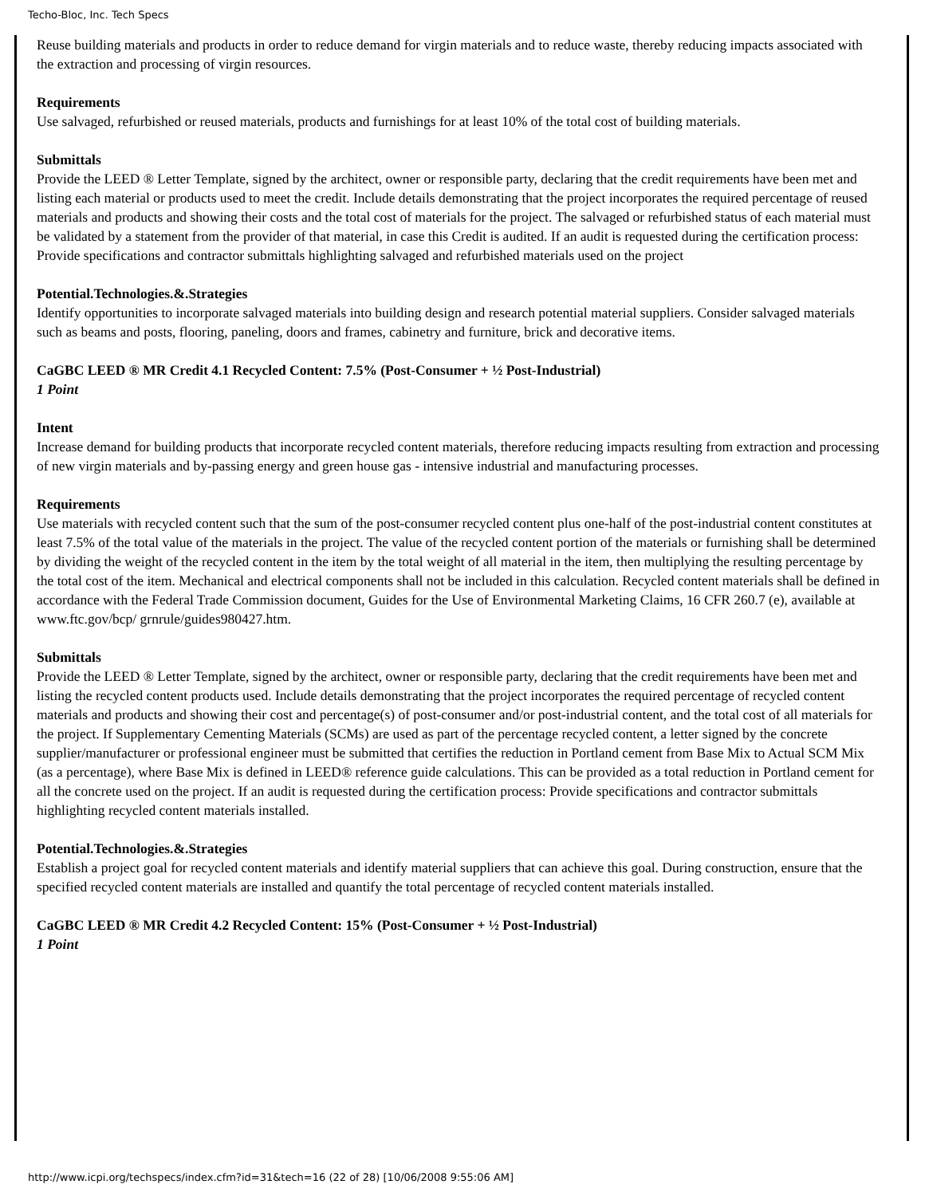Techo-Bloc, Inc. Tech Specs
Reuse building materials and products in order to reduce demand for virgin materials and to reduce waste, thereby reducing impacts associated with the extraction and processing of virgin resources.
Requirements
Use salvaged, refurbished or reused materials, products and furnishings for at least 10% of the total cost of building materials.
Submittals
Provide the LEED ® Letter Template, signed by the architect, owner or responsible party, declaring that the credit requirements have been met and listing each material or products used to meet the credit. Include details demonstrating that the project incorporates the required percentage of reused materials and products and showing their costs and the total cost of materials for the project. The salvaged or refurbished status of each material must be validated by a statement from the provider of that material, in case this Credit is audited. If an audit is requested during the certification process: Provide specifications and contractor submittals highlighting salvaged and refurbished materials used on the project
Potential.Technologies.&.Strategies
Identify opportunities to incorporate salvaged materials into building design and research potential material suppliers. Consider salvaged materials such as beams and posts, flooring, paneling, doors and frames, cabinetry and furniture, brick and decorative items.
CaGBC LEED ® MR Credit 4.1 Recycled Content: 7.5% (Post-Consumer + ½ Post-Industrial)
1 Point
Intent
Increase demand for building products that incorporate recycled content materials, therefore reducing impacts resulting from extraction and processing of new virgin materials and by-passing energy and green house gas - intensive industrial and manufacturing processes.
Requirements
Use materials with recycled content such that the sum of the post-consumer recycled content plus one-half of the post-industrial content constitutes at least 7.5% of the total value of the materials in the project. The value of the recycled content portion of the materials or furnishing shall be determined by dividing the weight of the recycled content in the item by the total weight of all material in the item, then multiplying the resulting percentage by the total cost of the item. Mechanical and electrical components shall not be included in this calculation. Recycled content materials shall be defined in accordance with the Federal Trade Commission document, Guides for the Use of Environmental Marketing Claims, 16 CFR 260.7 (e), available at www.ftc.gov/bcp/ grnrule/guides980427.htm.
Submittals
Provide the LEED ® Letter Template, signed by the architect, owner or responsible party, declaring that the credit requirements have been met and listing the recycled content products used. Include details demonstrating that the project incorporates the required percentage of recycled content materials and products and showing their cost and percentage(s) of post-consumer and/or post-industrial content, and the total cost of all materials for the project. If Supplementary Cementing Materials (SCMs) are used as part of the percentage recycled content, a letter signed by the concrete supplier/manufacturer or professional engineer must be submitted that certifies the reduction in Portland cement from Base Mix to Actual SCM Mix (as a percentage), where Base Mix is defined in LEED® reference guide calculations. This can be provided as a total reduction in Portland cement for all the concrete used on the project. If an audit is requested during the certification process: Provide specifications and contractor submittals highlighting recycled content materials installed.
Potential.Technologies.&.Strategies
Establish a project goal for recycled content materials and identify material suppliers that can achieve this goal. During construction, ensure that the specified recycled content materials are installed and quantify the total percentage of recycled content materials installed.
CaGBC LEED ® MR Credit 4.2 Recycled Content: 15% (Post-Consumer + ½ Post-Industrial)
1 Point
http://www.icpi.org/techspecs/index.cfm?id=31&tech=16 (22 of 28) [10/06/2008 9:55:06 AM]